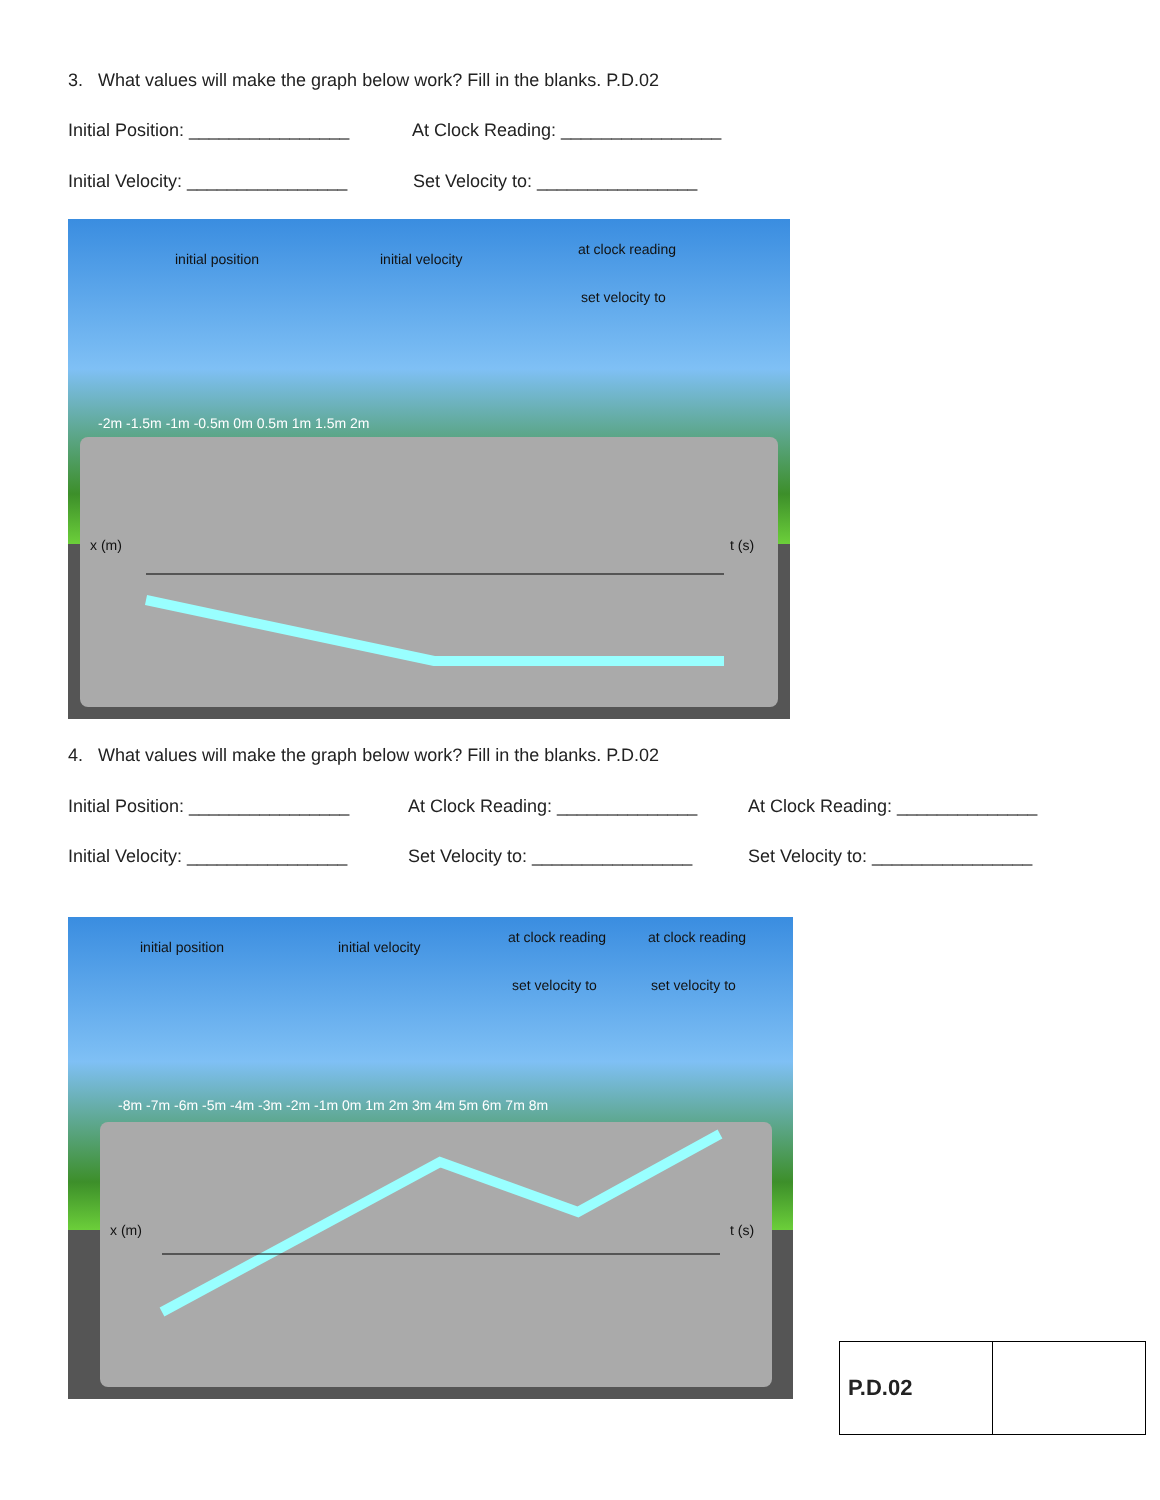3. What values will make the graph below work? Fill in the blanks. P.D.02
Initial Position: ________________ At Clock Reading: ________________
Initial Velocity: ________________ Set Velocity to: ________________
initial position initial velocity
at clock reading
set velocity to
-2m -1.5m -1m -0.5m 0m 0.5m 1m 1.5m 2m
x (m) t (s)
4. What values will make the graph below work? Fill in the blanks. P.D.02
Initial Position: ________________ At Clock Reading: ______________ At Clock Reading: ______________
Initial Velocity: ________________ Set Velocity to: ________________ Set Velocity to: ________________
initial position initial velocity
at clock reading at clock reading
set velocity to set velocity to
-8m -7m -6m -5m -4m -3m -2m -1m 0m 1m 2m 3m 4m 5m 6m 7m 8m
x (m) t (s)
| P.D.02 | |